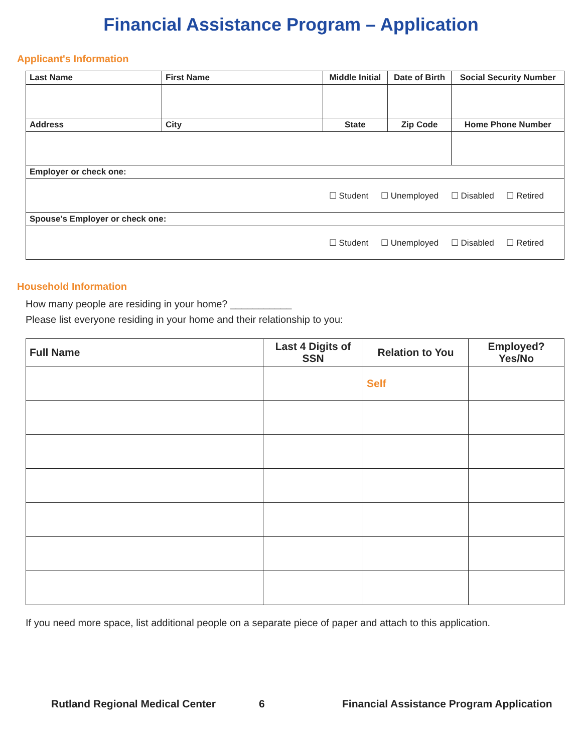Financial Assistance Program – Application
Applicant's Information
| Last Name | First Name | Middle Initial | Date of Birth | Social Security Number |
| --- | --- | --- | --- | --- |
| Address | City | State | Zip Code | Home Phone Number |
| Employer or check one: | | | | |
| ☐ Student ☐ Unemployed ☐ Disabled ☐ Retired | | | | |
| Spouse's Employer or check one: | | | | |
| ☐ Student ☐ Unemployed ☐ Disabled ☐ Retired | | | | |
Household Information
How many people are residing in your home? ___________
Please list everyone residing in your home and their relationship to you:
| Full Name | Last 4 Digits of SSN | Relation to You | Employed? Yes/No |
| --- | --- | --- | --- |
| | | Self | |
If you need more space, list additional people on a separate piece of paper and attach to this application.
Rutland Regional Medical Center 6 Financial Assistance Program Application